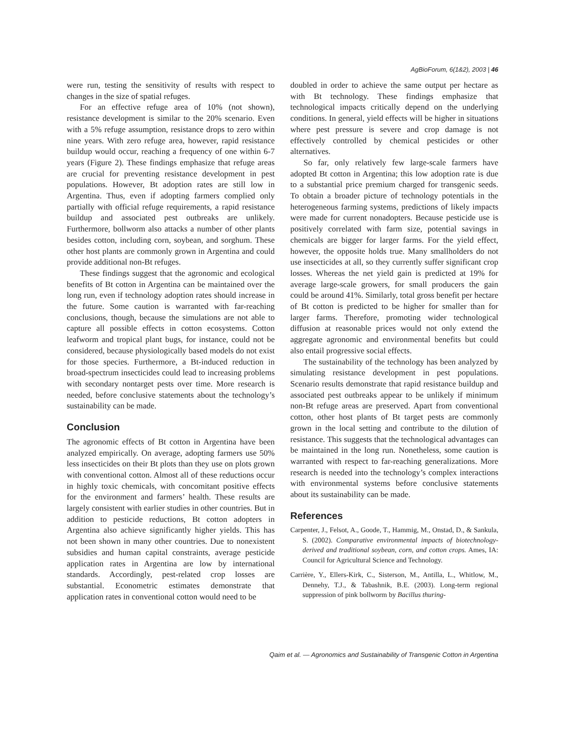AgBioForum, 6(1&2), 2003 | 46
were run, testing the sensitivity of results with respect to changes in the size of spatial refuges.
For an effective refuge area of 10% (not shown), resistance development is similar to the 20% scenario. Even with a 5% refuge assumption, resistance drops to zero within nine years. With zero refuge area, however, rapid resistance buildup would occur, reaching a frequency of one within 6-7 years (Figure 2). These findings emphasize that refuge areas are crucial for preventing resistance development in pest populations. However, Bt adoption rates are still low in Argentina. Thus, even if adopting farmers complied only partially with official refuge requirements, a rapid resistance buildup and associated pest outbreaks are unlikely. Furthermore, bollworm also attacks a number of other plants besides cotton, including corn, soybean, and sorghum. These other host plants are commonly grown in Argentina and could provide additional non-Bt refuges.
These findings suggest that the agronomic and ecological benefits of Bt cotton in Argentina can be maintained over the long run, even if technology adoption rates should increase in the future. Some caution is warranted with far-reaching conclusions, though, because the simulations are not able to capture all possible effects in cotton ecosystems. Cotton leafworm and tropical plant bugs, for instance, could not be considered, because physiologically based models do not exist for those species. Furthermore, a Bt-induced reduction in broad-spectrum insecticides could lead to increasing problems with secondary nontarget pests over time. More research is needed, before conclusive statements about the technology’s sustainability can be made.
Conclusion
The agronomic effects of Bt cotton in Argentina have been analyzed empirically. On average, adopting farmers use 50% less insecticides on their Bt plots than they use on plots grown with conventional cotton. Almost all of these reductions occur in highly toxic chemicals, with concomitant positive effects for the environment and farmers’ health. These results are largely consistent with earlier studies in other countries. But in addition to pesticide reductions, Bt cotton adopters in Argentina also achieve significantly higher yields. This has not been shown in many other countries. Due to nonexistent subsidies and human capital constraints, average pesticide application rates in Argentina are low by international standards. Accordingly, pest-related crop losses are substantial. Econometric estimates demonstrate that application rates in conventional cotton would need to be
doubled in order to achieve the same output per hectare as with Bt technology. These findings emphasize that technological impacts critically depend on the underlying conditions. In general, yield effects will be higher in situations where pest pressure is severe and crop damage is not effectively controlled by chemical pesticides or other alternatives.
So far, only relatively few large-scale farmers have adopted Bt cotton in Argentina; this low adoption rate is due to a substantial price premium charged for transgenic seeds. To obtain a broader picture of technology potentials in the heterogeneous farming systems, predictions of likely impacts were made for current nonadopters. Because pesticide use is positively correlated with farm size, potential savings in chemicals are bigger for larger farms. For the yield effect, however, the opposite holds true. Many smallholders do not use insecticides at all, so they currently suffer significant crop losses. Whereas the net yield gain is predicted at 19% for average large-scale growers, for small producers the gain could be around 41%. Similarly, total gross benefit per hectare of Bt cotton is predicted to be higher for smaller than for larger farms. Therefore, promoting wider technological diffusion at reasonable prices would not only extend the aggregate agronomic and environmental benefits but could also entail progressive social effects.
The sustainability of the technology has been analyzed by simulating resistance development in pest populations. Scenario results demonstrate that rapid resistance buildup and associated pest outbreaks appear to be unlikely if minimum non-Bt refuge areas are preserved. Apart from conventional cotton, other host plants of Bt target pests are commonly grown in the local setting and contribute to the dilution of resistance. This suggests that the technological advantages can be maintained in the long run. Nonetheless, some caution is warranted with respect to far-reaching generalizations. More research is needed into the technology’s complex interactions with environmental systems before conclusive statements about its sustainability can be made.
References
Carpenter, J., Felsot, A., Goode, T., Hammig, M., Onstad, D., & Sankula, S. (2002). Comparative environmental impacts of biotechnology-derived and traditional soybean, corn, and cotton crops. Ames, IA: Council for Agricultural Science and Technology.
Carrière, Y., Ellers-Kirk, C., Sisterson, M., Antilla, L., Whitlow, M., Dennehy, T.J., & Tabashnik, B.E. (2003). Long-term regional suppression of pink bollworm by Bacillus thuring-
Qaim et al. — Agronomics and Sustainability of Transgenic Cotton in Argentina